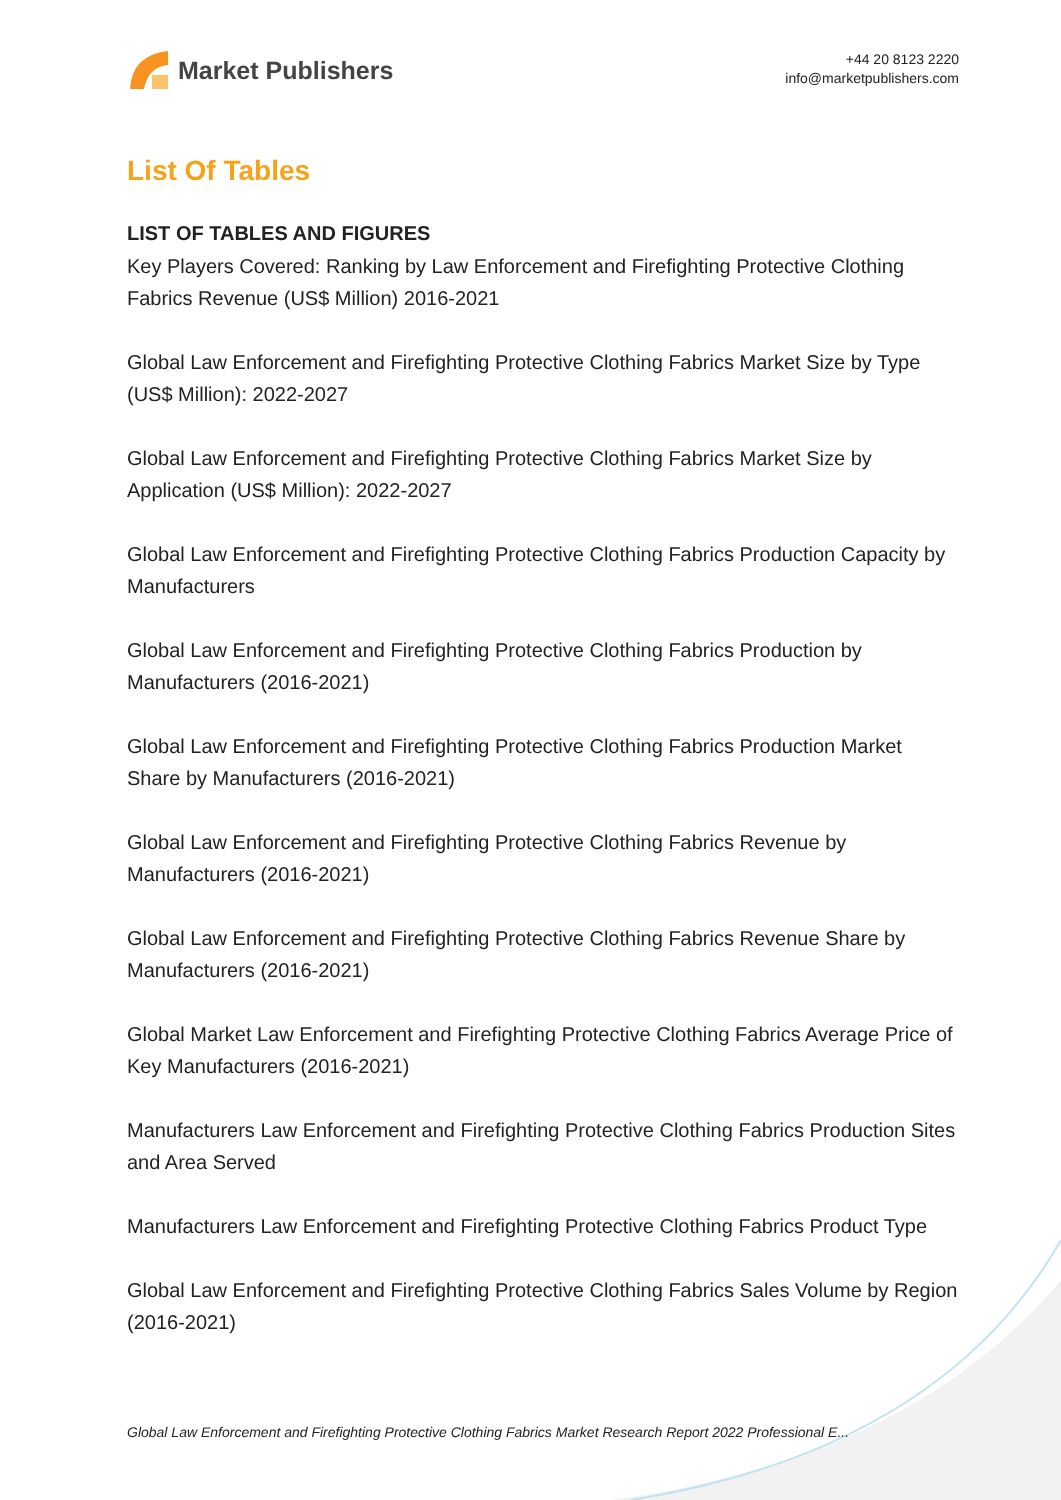Market Publishers
+44 20 8123 2220
info@marketpublishers.com
List Of Tables
LIST OF TABLES AND FIGURES
Key Players Covered: Ranking by Law Enforcement and Firefighting Protective Clothing Fabrics Revenue (US$ Million) 2016-2021
Global Law Enforcement and Firefighting Protective Clothing Fabrics Market Size by Type (US$ Million): 2022-2027
Global Law Enforcement and Firefighting Protective Clothing Fabrics Market Size by Application (US$ Million): 2022-2027
Global Law Enforcement and Firefighting Protective Clothing Fabrics Production Capacity by Manufacturers
Global Law Enforcement and Firefighting Protective Clothing Fabrics Production by Manufacturers (2016-2021)
Global Law Enforcement and Firefighting Protective Clothing Fabrics Production Market Share by Manufacturers (2016-2021)
Global Law Enforcement and Firefighting Protective Clothing Fabrics Revenue by Manufacturers (2016-2021)
Global Law Enforcement and Firefighting Protective Clothing Fabrics Revenue Share by Manufacturers (2016-2021)
Global Market Law Enforcement and Firefighting Protective Clothing Fabrics Average Price of Key Manufacturers (2016-2021)
Manufacturers Law Enforcement and Firefighting Protective Clothing Fabrics Production Sites and Area Served
Manufacturers Law Enforcement and Firefighting Protective Clothing Fabrics Product Type
Global Law Enforcement and Firefighting Protective Clothing Fabrics Sales Volume by Region (2016-2021)
Global Law Enforcement and Firefighting Protective Clothing Fabrics Market Research Report 2022 Professional E...